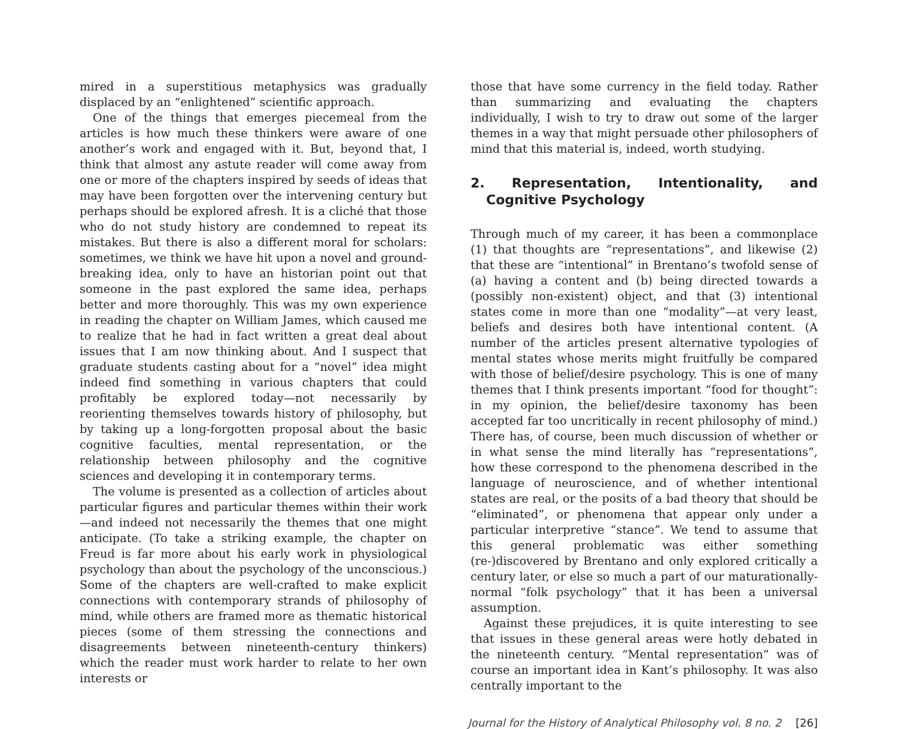mired in a superstitious metaphysics was gradually displaced by an “enlightened” scientific approach.
One of the things that emerges piecemeal from the articles is how much these thinkers were aware of one another’s work and engaged with it. But, beyond that, I think that almost any astute reader will come away from one or more of the chapters inspired by seeds of ideas that may have been forgotten over the intervening century but perhaps should be explored afresh. It is a cliché that those who do not study history are condemned to repeat its mistakes. But there is also a different moral for scholars: sometimes, we think we have hit upon a novel and ground-breaking idea, only to have an historian point out that someone in the past explored the same idea, perhaps better and more thoroughly. This was my own experience in reading the chapter on William James, which caused me to realize that he had in fact written a great deal about issues that I am now thinking about. And I suspect that graduate students casting about for a “novel” idea might indeed find something in various chapters that could profitably be explored today—not necessarily by reorienting themselves towards history of philosophy, but by taking up a long-forgotten proposal about the basic cognitive faculties, mental representation, or the relationship between philosophy and the cognitive sciences and developing it in contemporary terms.
The volume is presented as a collection of articles about particular figures and particular themes within their work—and indeed not necessarily the themes that one might anticipate. (To take a striking example, the chapter on Freud is far more about his early work in physiological psychology than about the psychology of the unconscious.) Some of the chapters are well-crafted to make explicit connections with contemporary strands of philosophy of mind, while others are framed more as thematic historical pieces (some of them stressing the connections and disagreements between nineteenth-century thinkers) which the reader must work harder to relate to her own interests or
those that have some currency in the field today. Rather than summarizing and evaluating the chapters individually, I wish to try to draw out some of the larger themes in a way that might persuade other philosophers of mind that this material is, indeed, worth studying.
2. Representation, Intentionality, and Cognitive Psychology
Through much of my career, it has been a commonplace (1) that thoughts are “representations”, and likewise (2) that these are “intentional” in Brentano’s twofold sense of (a) having a content and (b) being directed towards a (possibly non-existent) object, and that (3) intentional states come in more than one “modality”—at very least, beliefs and desires both have intentional content. (A number of the articles present alternative typologies of mental states whose merits might fruitfully be compared with those of belief/desire psychology. This is one of many themes that I think presents important “food for thought”: in my opinion, the belief/desire taxonomy has been accepted far too uncritically in recent philosophy of mind.) There has, of course, been much discussion of whether or in what sense the mind literally has “representations”, how these correspond to the phenomena described in the language of neuroscience, and of whether intentional states are real, or the posits of a bad theory that should be “eliminated”, or phenomena that appear only under a particular interpretive “stance”. We tend to assume that this general problematic was either something (re-)discovered by Brentano and only explored critically a century later, or else so much a part of our maturationally-normal “folk psychology” that it has been a universal assumption.
Against these prejudices, it is quite interesting to see that issues in these general areas were hotly debated in the nineteenth century. “Mental representation” was of course an important idea in Kant’s philosophy. It was also centrally important to the
Journal for the History of Analytical Philosophy vol. 8 no. 2 [26]